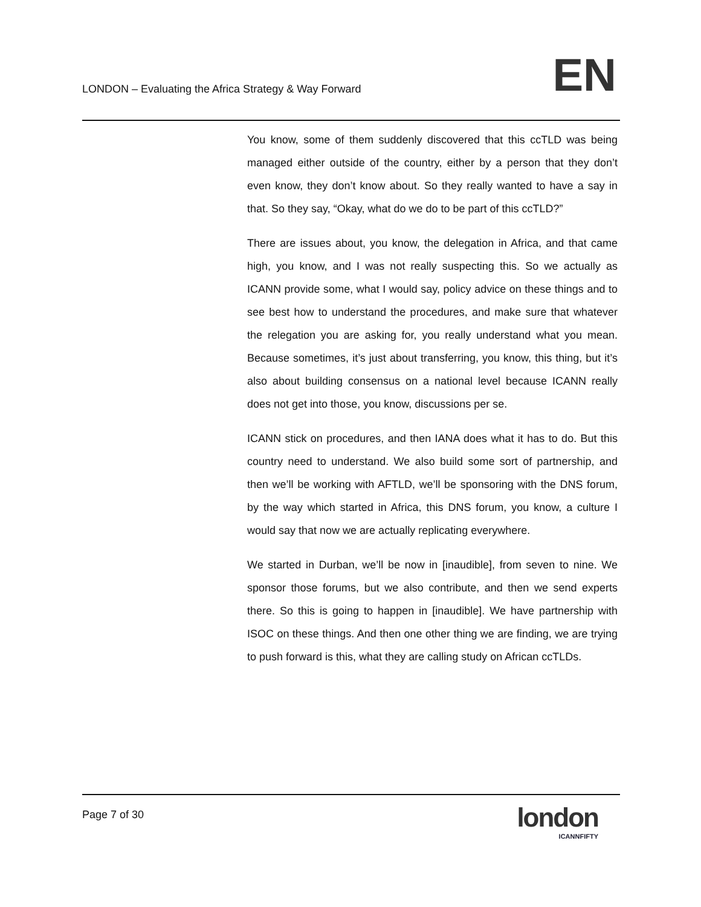LONDON – Evaluating the Africa Strategy & Way Forward
EN
You know, some of them suddenly discovered that this ccTLD was being managed either outside of the country, either by a person that they don’t even know, they don’t know about. So they really wanted to have a say in that. So they say, “Okay, what do we do to be part of this ccTLD?”
There are issues about, you know, the delegation in Africa, and that came high, you know, and I was not really suspecting this. So we actually as ICANN provide some, what I would say, policy advice on these things and to see best how to understand the procedures, and make sure that whatever the relegation you are asking for, you really understand what you mean. Because sometimes, it’s just about transferring, you know, this thing, but it’s also about building consensus on a national level because ICANN really does not get into those, you know, discussions per se.
ICANN stick on procedures, and then IANA does what it has to do. But this country need to understand. We also build some sort of partnership, and then we’ll be working with AFTLD, we’ll be sponsoring with the DNS forum, by the way which started in Africa, this DNS forum, you know, a culture I would say that now we are actually replicating everywhere.
We started in Durban, we’ll be now in [inaudible], from seven to nine. We sponsor those forums, but we also contribute, and then we send experts there. So this is going to happen in [inaudible]. We have partnership with ISOC on these things. And then one other thing we are finding, we are trying to push forward is this, what they are calling study on African ccTLDs.
Page 7 of 30
london
ICANNFIFTY